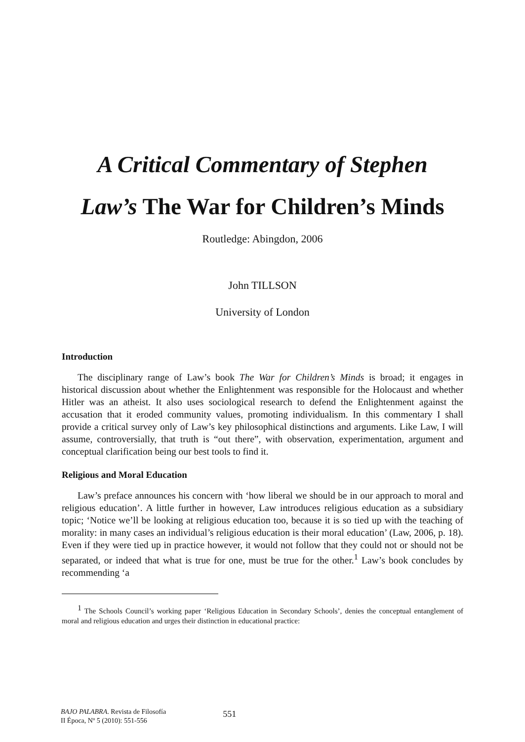A Critical Commentary of Stephen
Law’s The War for Children’s Minds
Routledge: Abingdon, 2006
John TILLSON
University of London
Introduction
The disciplinary range of Law’s book The War for Children’s Minds is broad; it engages in historical discussion about whether the Enlightenment was responsible for the Holocaust and whether Hitler was an atheist. It also uses sociological research to defend the Enlightenment against the accusation that it eroded community values, promoting individualism. In this commentary I shall provide a critical survey only of Law’s key philosophical distinctions and arguments. Like Law, I will assume, controversially, that truth is “out there”, with observation, experimentation, argument and conceptual clarification being our best tools to find it.
Religious and Moral Education
Law’s preface announces his concern with ‘how liberal we should be in our approach to moral and religious education’. A little further in however, Law introduces religious education as a subsidiary topic; ‘Notice we’ll be looking at religious education too, because it is so tied up with the teaching of morality: in many cases an individual’s religious education is their moral education’ (Law, 2006, p. 18). Even if they were tied up in practice however, it would not follow that they could not or should not be separated, or indeed that what is true for one, must be true for the other.<sup>1</sup> Law’s book concludes by recommending ‘a
<sup>1</sup> The Schools Council’s working paper ‘Religious Education in Secondary Schools’, denies the conceptual entanglement of moral and religious education and urges their distinction in educational practice:
BAJO PALABRA. Revista de Filosofía
II Época, Nº 5 (2010): 551-556
551